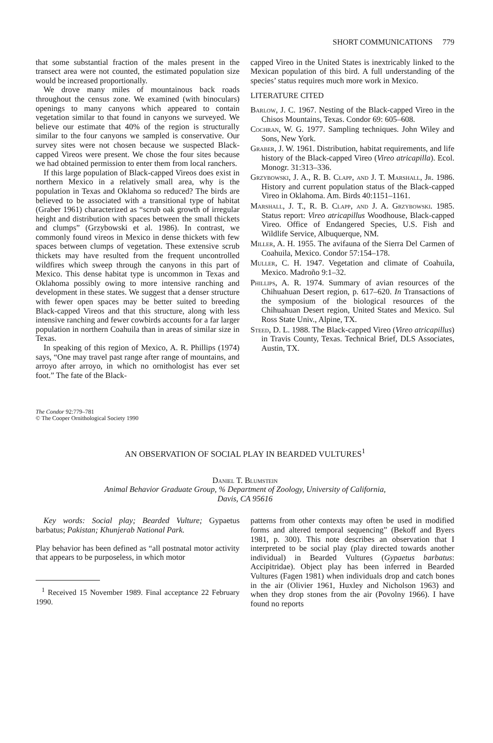SHORT COMMUNICATIONS 779
that some substantial fraction of the males present in the transect area were not counted, the estimated population size would be increased proportionally.
We drove many miles of mountainous back roads throughout the census zone. We examined (with binoculars) openings to many canyons which appeared to contain vegetation similar to that found in canyons we surveyed. We believe our estimate that 40% of the region is structurally similar to the four canyons we sampled is conservative. Our survey sites were not chosen because we suspected Black-capped Vireos were present. We chose the four sites because we had obtained permission to enter them from local ranchers.
If this large population of Black-capped Vireos does exist in northern Mexico in a relatively small area, why is the population in Texas and Oklahoma so reduced? The birds are believed to be associated with a transitional type of habitat (Graber 1961) characterized as “scrub oak growth of irregular height and distribution with spaces between the small thickets and clumps” (Grzybowski et al. 1986). In contrast, we commonly found vireos in Mexico in dense thickets with few spaces between clumps of vegetation. These extensive scrub thickets may have resulted from the frequent uncontrolled wildfires which sweep through the canyons in this part of Mexico. This dense habitat type is uncommon in Texas and Oklahoma possibly owing to more intensive ranching and development in these states. We suggest that a denser structure with fewer open spaces may be better suited to breeding Black-capped Vireos and that this structure, along with less intensive ranching and fewer cowbirds accounts for a far larger population in northern Coahuila than in areas of similar size in Texas.
In speaking of this region of Mexico, A. R. Phillips (1974) says, “One may travel past range after range of mountains, and arroyo after arroyo, in which no ornithologist has ever set foot.” The fate of the Black-
capped Vireo in the United States is inextricably linked to the Mexican population of this bird. A full understanding of the species’ status requires much more work in Mexico.
LITERATURE CITED
Barlow, J. C. 1967. Nesting of the Black-capped Vireo in the Chisos Mountains, Texas. Condor 69: 605–608.
Cochran, W. G. 1977. Sampling techniques. John Wiley and Sons, New York.
Graber, J. W. 1961. Distribution, habitat requirements, and life history of the Black-capped Vireo (Vireo atricapilla). Ecol. Monogr. 31:313–336.
Grzybowski, J. A., R. B. Clapp, and J. T. Marshall, Jr. 1986. History and current population status of the Black-capped Vireo in Oklahoma. Am. Birds 40:1151–1161.
Marshall, J. T., R. B. Clapp, and J. A. Grzybowski. 1985. Status report: Vireo atricapillus Woodhouse, Black-capped Vireo. Office of Endangered Species, U.S. Fish and Wildlife Service, Albuquerque, NM.
Miller, A. H. 1955. The avifauna of the Sierra Del Carmen of Coahuila, Mexico. Condor 57:154–178.
Muller, C. H. 1947. Vegetation and climate of Coahuila, Mexico. Madroño 9:1–32.
Phillips, A. R. 1974. Summary of avian resources of the Chihuahuan Desert region, p. 617–620. In Transactions of the symposium of the biological resources of the Chihuahuan Desert region, United States and Mexico. Sul Ross State Univ., Alpine, TX.
Steed, D. L. 1988. The Black-capped Vireo (Vireo atricapillus) in Travis County, Texas. Technical Brief, DLS Associates, Austin, TX.
The Condor 92:779–781
© The Cooper Ornithological Society 1990
AN OBSERVATION OF SOCIAL PLAY IN BEARDED VULTURES<sup>1</sup>
Daniel T. Blumstein
Animal Behavior Graduate Group, % Department of Zoology, University of California,
Davis, CA 95616
Key words: Social play; Bearded Vulture; Gypaetus barbatus; Pakistan; Khunjerab National Park.
Play behavior has been defined as “all postnatal motor activity that appears to be purposeless, in which motor
<sup>1</sup> Received 15 November 1989. Final acceptance 22 February 1990.
patterns from other contexts may often be used in modified forms and altered temporal sequencing” (Bekoff and Byers 1981, p. 300). This note describes an observation that I interpreted to be social play (play directed towards another individual) in Bearded Vultures (Gypaetus barbatus: Accipitridae). Object play has been inferred in Bearded Vultures (Fagen 1981) when individuals drop and catch bones in the air (Olivier 1961, Huxley and Nicholson 1963) and when they drop stones from the air (Povolny 1966). I have found no reports